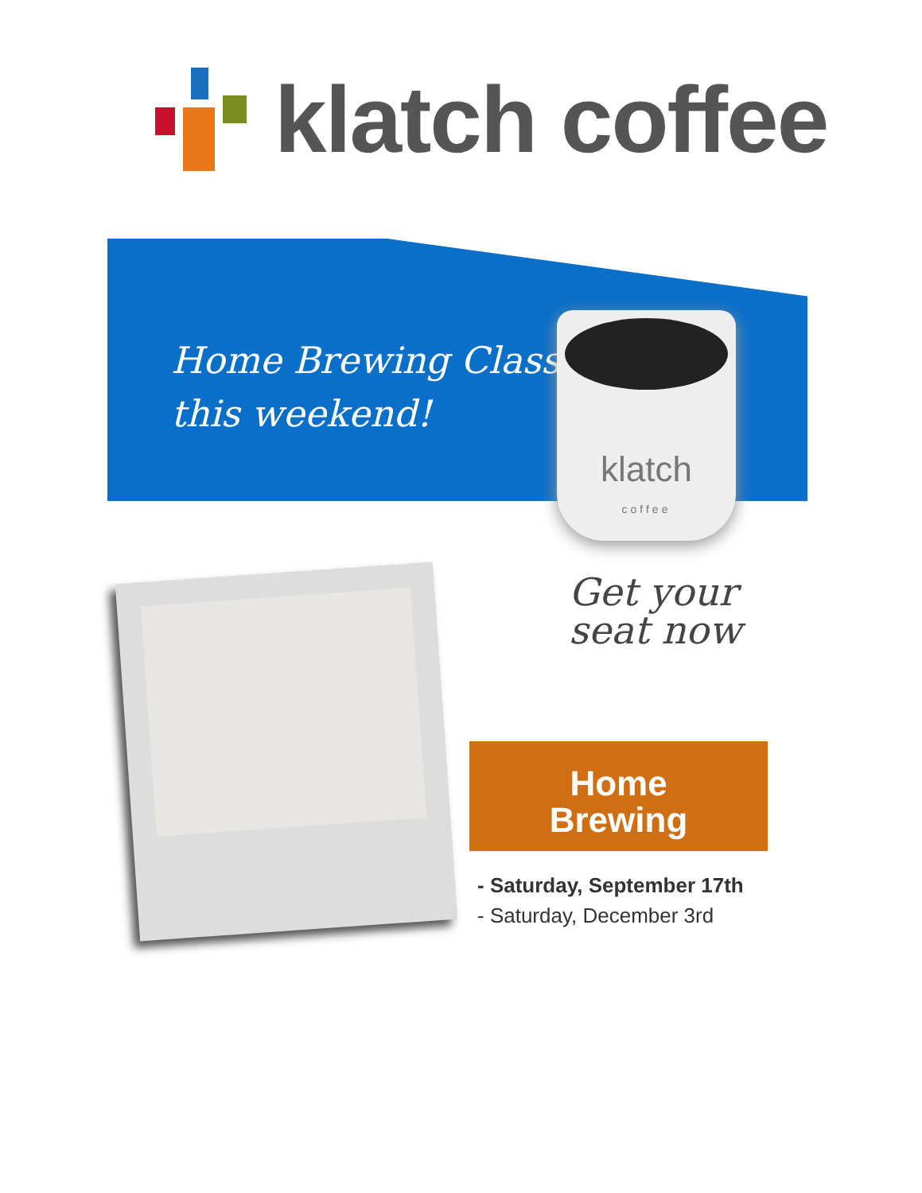klatch coffee
Home Brewing Class
this weekend!
klatch
coffee
Get your
seat now
Home
Brewing
- Saturday, September 17th
- Saturday, December 3rd